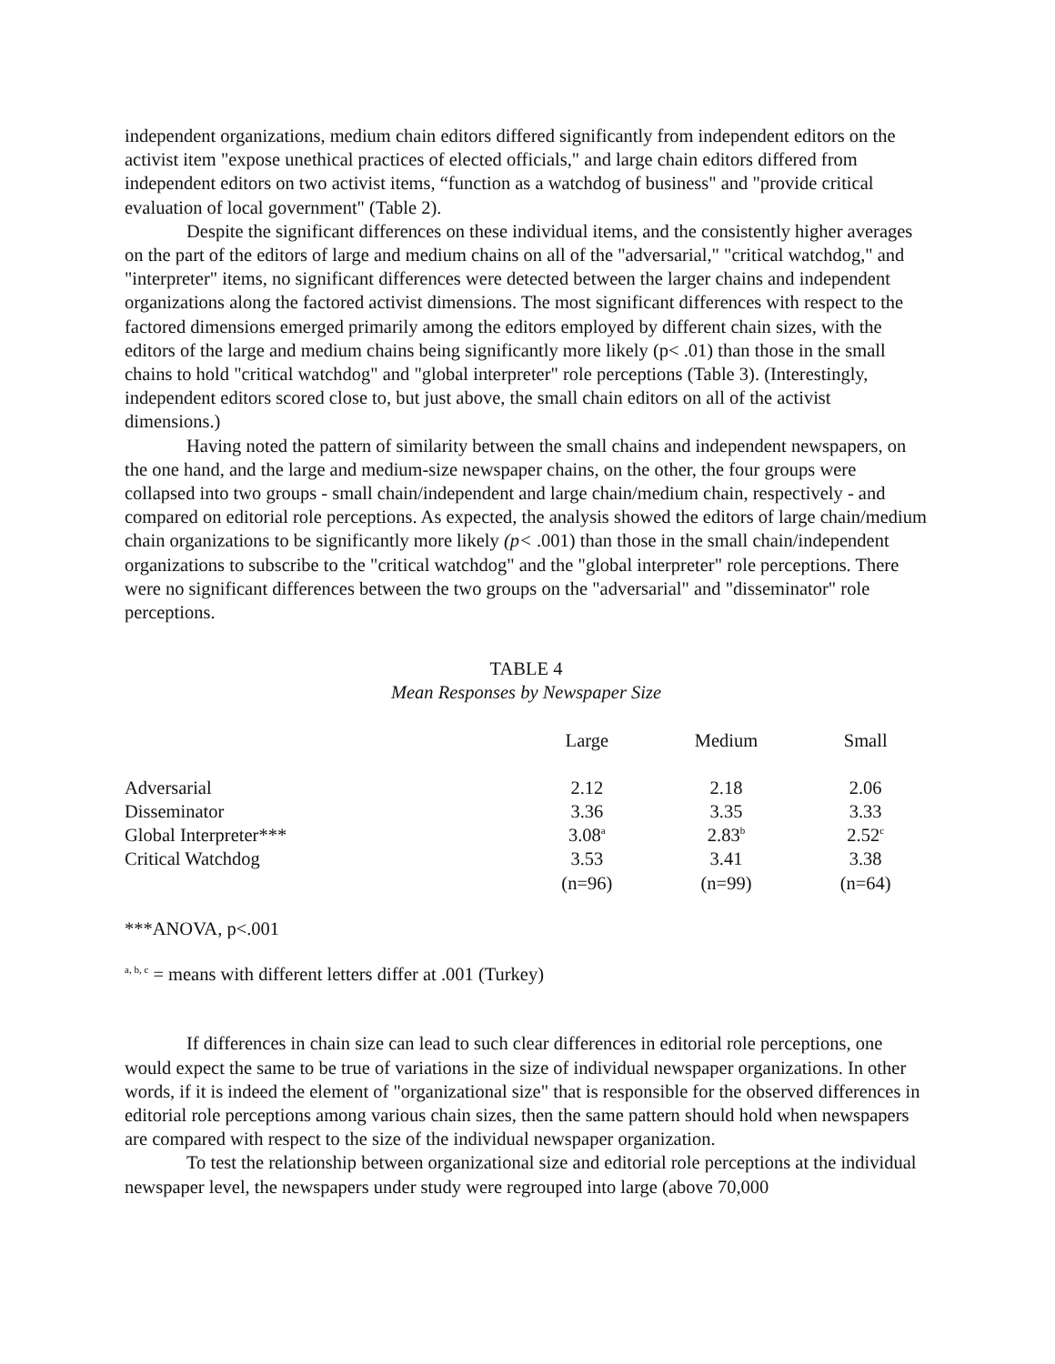independent organizations, medium chain editors differed significantly from independent editors on the activist item "expose unethical practices of elected officials," and large chain editors differed from independent editors on two activist items, “function as a watchdog of business" and "provide critical evaluation of local government" (Table 2).
Despite the significant differences on these individual items, and the consistently higher averages on the part of the editors of large and medium chains on all of the "adversarial," "critical watchdog," and "interpreter" items, no significant differences were detected between the larger chains and independent organizations along the factored activist dimensions. The most significant differences with respect to the factored dimensions emerged primarily among the editors employed by different chain sizes, with the editors of the large and medium chains being significantly more likely (p< .01) than those in the small chains to hold "critical watchdog" and "global interpreter" role perceptions (Table 3). (Interestingly, independent editors scored close to, but just above, the small chain editors on all of the activist dimensions.)
Having noted the pattern of similarity between the small chains and independent newspapers, on the one hand, and the large and medium-size newspaper chains, on the other, the four groups were collapsed into two groups - small chain/independent and large chain/medium chain, respectively - and compared on editorial role perceptions. As expected, the analysis showed the editors of large chain/medium chain organizations to be significantly more likely (p< .001) than those in the small chain/independent organizations to subscribe to the "critical watchdog" and the "global interpreter" role perceptions. There were no significant differences between the two groups on the "adversarial" and "disseminator" role perceptions.
TABLE 4
Mean Responses by Newspaper Size
| | Large | Medium | Small |
| Adversarial | 2.12 | 2.18 | 2.06 |
| Disseminator | 3.36 | 3.35 | 3.33 |
| Global Interpreter*** | 3.08<sup>a</sup> | 2.83<sup>b</sup> | 2.52<sup>c</sup> |
| Critical Watchdog | 3.53 | 3.41 | 3.38 |
| | (n=96) | (n=99) | (n=64) |
***ANOVA, p<.001
<sup>a, b, c</sup> = means with different letters differ at .001 (Turkey)
If differences in chain size can lead to such clear differences in editorial role perceptions, one would expect the same to be true of variations in the size of individual newspaper organizations. In other words, if it is indeed the element of "organizational size" that is responsible for the observed differences in editorial role perceptions among various chain sizes, then the same pattern should hold when newspapers are compared with respect to the size of the individual newspaper organization.
To test the relationship between organizational size and editorial role perceptions at the individual newspaper level, the newspapers under study were regrouped into large (above 70,000